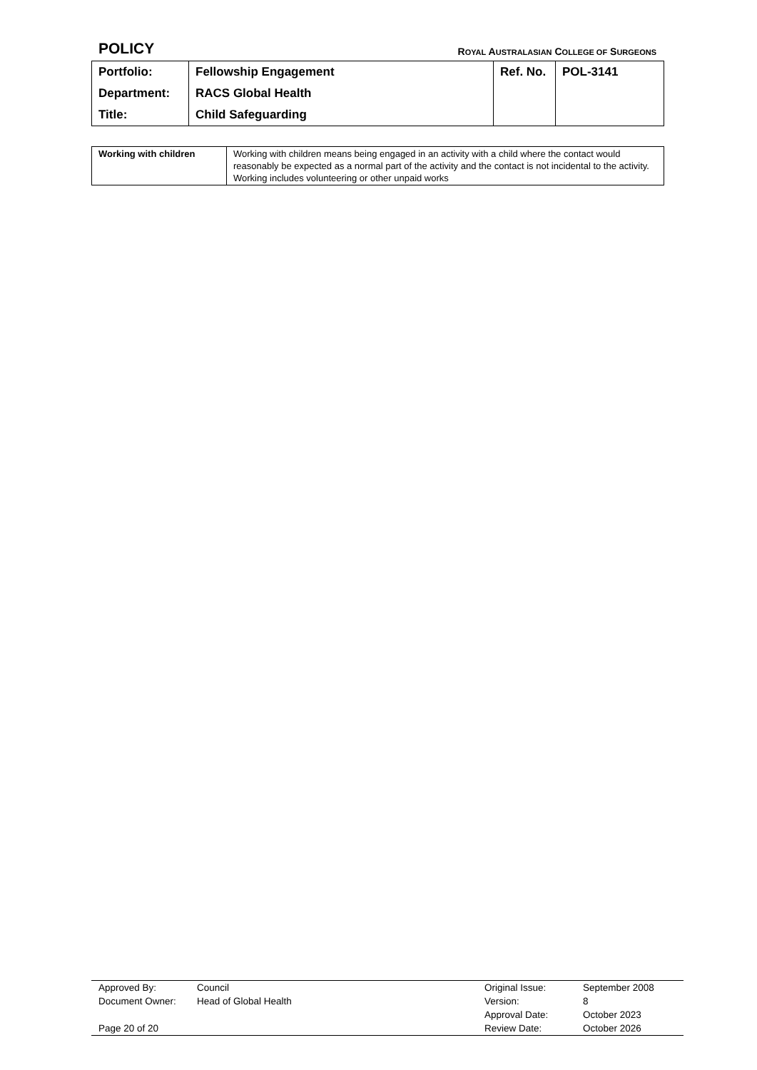POLICY ROYAL AUSTRALASIAN COLLEGE OF SURGEONS
| Portfolio: | Fellowship Engagement | Ref. No. | POL-3141 |
| Department: | RACS Global Health | | |
| Title: | Child Safeguarding | | |
| Working with children | Working with children means being engaged in an activity with a child where the contact would reasonably be expected as a normal part of the activity and the contact is not incidental to the activity. Working includes volunteering or other unpaid works |
| Approved By: | Council | Original Issue: | September 2008 |
| Document Owner: | Head of Global Health | Version: | 8 |
| | | Approval Date: | October 2023 |
| Page 20 of 20 | | Review Date: | October 2026 |